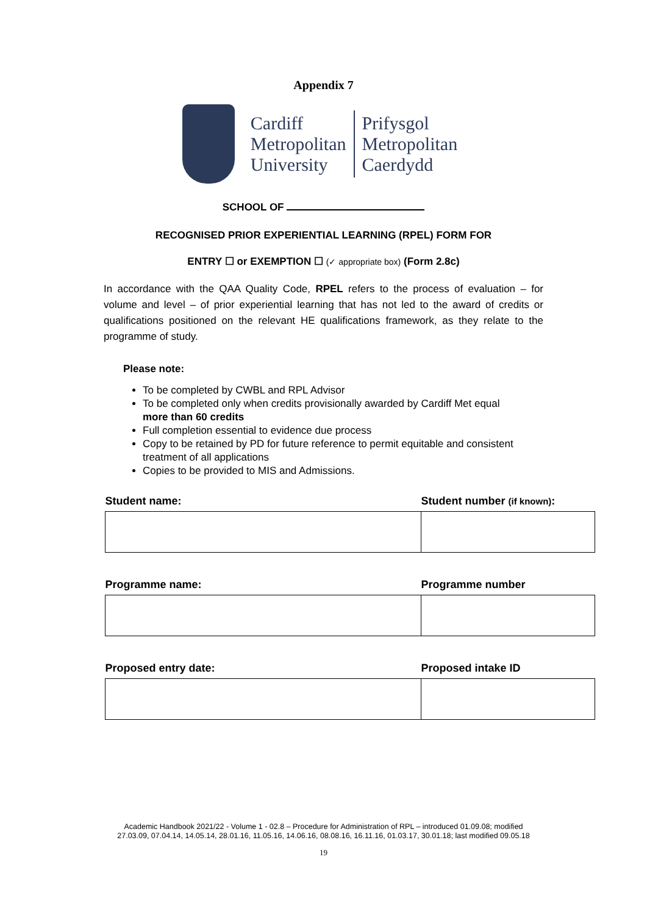Appendix 7
Cardiff
Metropolitan
University
Prifysgol
Metropolitan
Caerdydd
SCHOOL OF
RECOGNISED PRIOR EXPERIENTIAL LEARNING (RPEL) FORM FOR
ENTRY ☐ or EXEMPTION ☐ (✓ appropriate box) (Form 2.8c)
In accordance with the QAA Quality Code, RPEL refers to the process of evaluation – for volume and level – of prior experiential learning that has not led to the award of credits or qualifications positioned on the relevant HE qualifications framework, as they relate to the programme of study.
Please note:
To be completed by CWBL and RPL Advisor
To be completed only when credits provisionally awarded by Cardiff Met equal more than 60 credits
Full completion essential to evidence due process
Copy to be retained by PD for future reference to permit equitable and consistent treatment of all applications
Copies to be provided to MIS and Admissions.
| Student name: | Student number (if known) : |
| --- | --- |
| Programme name: | Programme number |
| --- | --- |
| Proposed entry date: | Proposed intake ID |
| --- | --- |
Academic Handbook 2021/22 - Volume 1 - 02.8 – Procedure for Administration of RPL – introduced 01.09.08; modified
27.03.09, 07.04.14, 14.05.14, 28.01.16, 11.05.16, 14.06.16, 08.08.16, 16.11.16, 01.03.17, 30.01.18; last modified 09.05.18
19